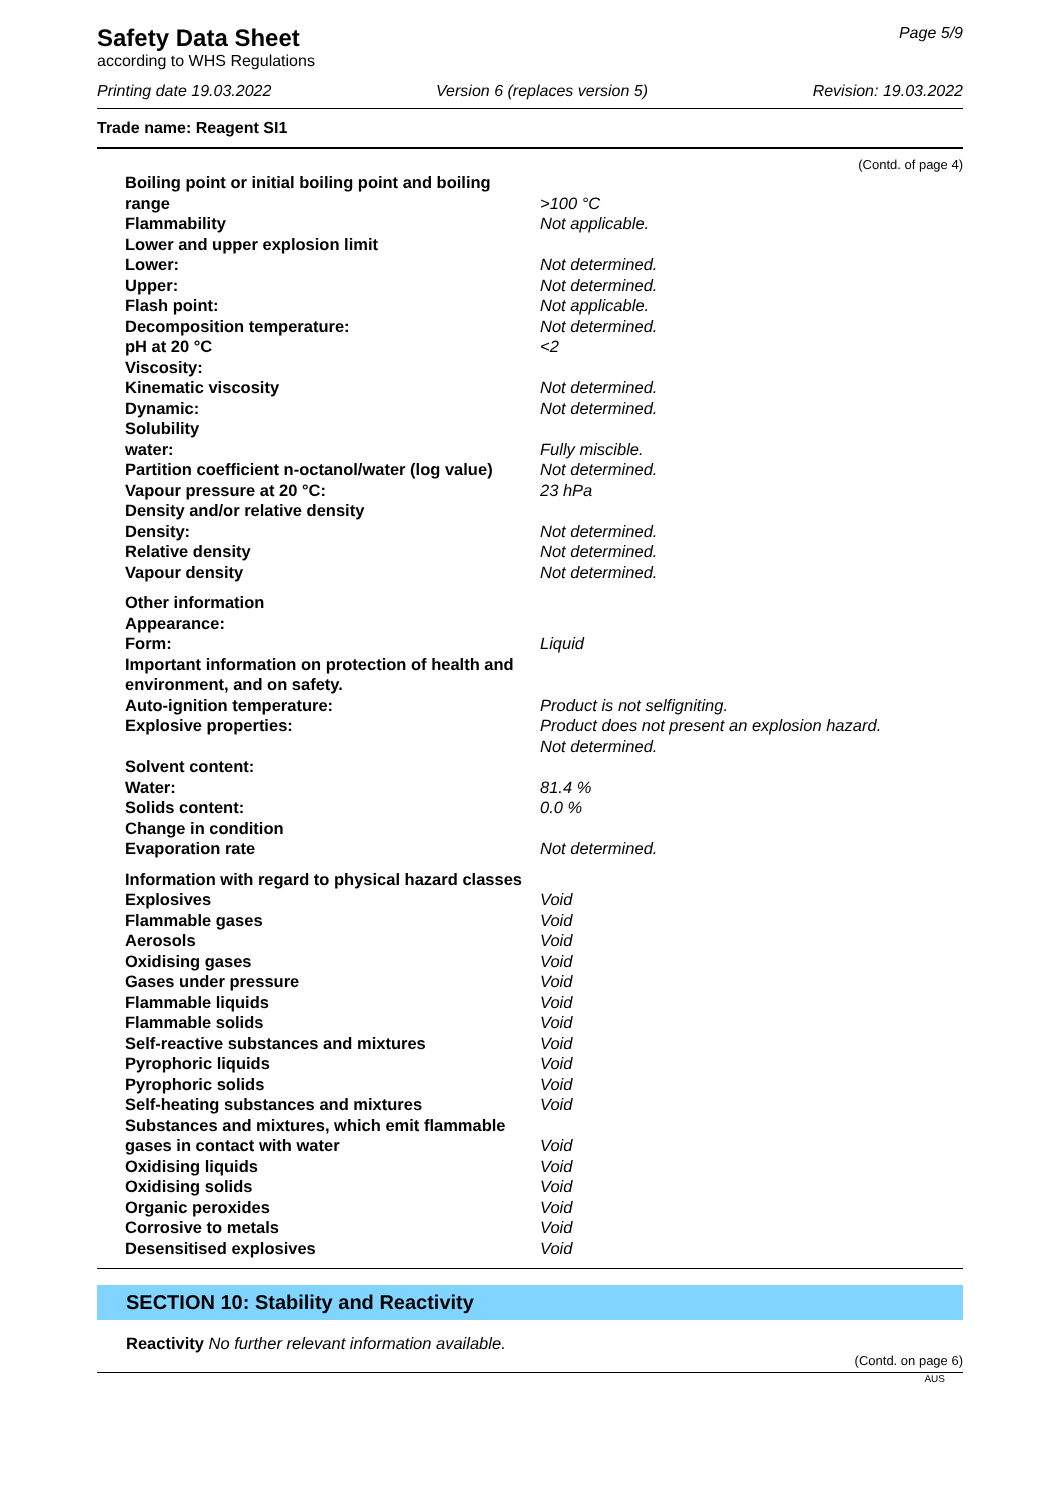Page 5/9
Safety Data Sheet
according to WHS Regulations
Printing date 19.03.2022 Version 6 (replaces version 5) Revision: 19.03.2022
Trade name: Reagent SI1
(Contd. of page 4)
| Boiling point or initial boiling point and boiling range | >100 °C |
| Flammability | Not applicable. |
| Lower and upper explosion limit | |
| Lower: | Not determined. |
| Upper: | Not determined. |
| Flash point: | Not applicable. |
| Decomposition temperature: | Not determined. |
| pH at 20 °C | <2 |
| Viscosity: | |
| Kinematic viscosity | Not determined. |
| Dynamic: | Not determined. |
| Solubility | |
| water: | Fully miscible. |
| Partition coefficient n-octanol/water (log value) | Not determined. |
| Vapour pressure at 20 °C: | 23 hPa |
| Density and/or relative density | |
| Density: | Not determined. |
| Relative density | Not determined. |
| Vapour density | Not determined. |
| Other information | |
| Appearance: | |
| Form: | Liquid |
| Important information on protection of health and environment, and on safety. | |
| Auto-ignition temperature: | Product is not selfigniting. |
| Explosive properties: | Product does not present an explosion hazard. |
| | Not determined. |
| Solvent content: | |
| Water: | 81.4 % |
| Solids content: | 0.0 % |
| Change in condition | |
| Evaporation rate | Not determined. |
| Information with regard to physical hazard classes | |
| Explosives | Void |
| Flammable gases | Void |
| Aerosols | Void |
| Oxidising gases | Void |
| Gases under pressure | Void |
| Flammable liquids | Void |
| Flammable solids | Void |
| Self-reactive substances and mixtures | Void |
| Pyrophoric liquids | Void |
| Pyrophoric solids | Void |
| Self-heating substances and mixtures | Void |
| Substances and mixtures, which emit flammable gases in contact with water | Void |
| Oxidising liquids | Void |
| Oxidising solids | Void |
| Organic peroxides | Void |
| Corrosive to metals | Void |
| Desensitised explosives | Void |
SECTION 10: Stability and Reactivity
Reactivity No further relevant information available.
(Contd. on page 6)
AUS